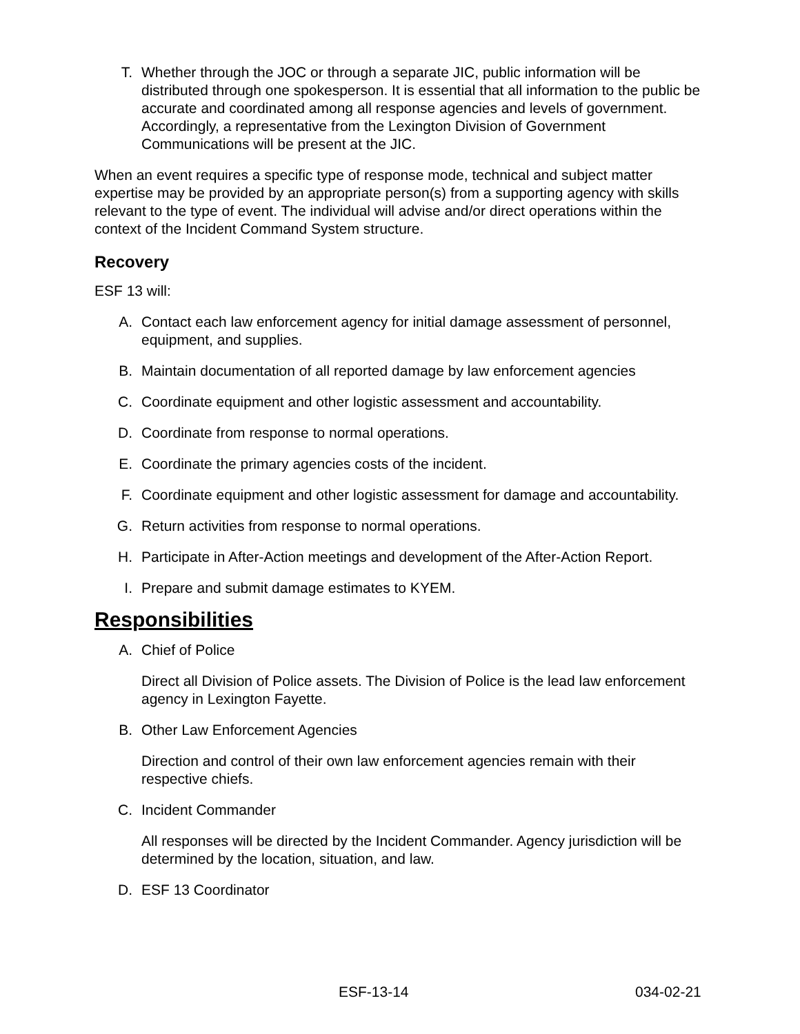T. Whether through the JOC or through a separate JIC, public information will be distributed through one spokesperson. It is essential that all information to the public be accurate and coordinated among all response agencies and levels of government. Accordingly, a representative from the Lexington Division of Government Communications will be present at the JIC.
When an event requires a specific type of response mode, technical and subject matter expertise may be provided by an appropriate person(s) from a supporting agency with skills relevant to the type of event. The individual will advise and/or direct operations within the context of the Incident Command System structure.
Recovery
ESF 13 will:
A. Contact each law enforcement agency for initial damage assessment of personnel, equipment, and supplies.
B. Maintain documentation of all reported damage by law enforcement agencies
C. Coordinate equipment and other logistic assessment and accountability.
D. Coordinate from response to normal operations.
E. Coordinate the primary agencies costs of the incident.
F. Coordinate equipment and other logistic assessment for damage and accountability.
G. Return activities from response to normal operations.
H. Participate in After-Action meetings and development of the After-Action Report.
I. Prepare and submit damage estimates to KYEM.
Responsibilities
A. Chief of Police
Direct all Division of Police assets. The Division of Police is the lead law enforcement agency in Lexington Fayette.
B. Other Law Enforcement Agencies
Direction and control of their own law enforcement agencies remain with their respective chiefs.
C. Incident Commander
All responses will be directed by the Incident Commander. Agency jurisdiction will be determined by the location, situation, and law.
D. ESF 13 Coordinator
ESF-13-14 034-02-21